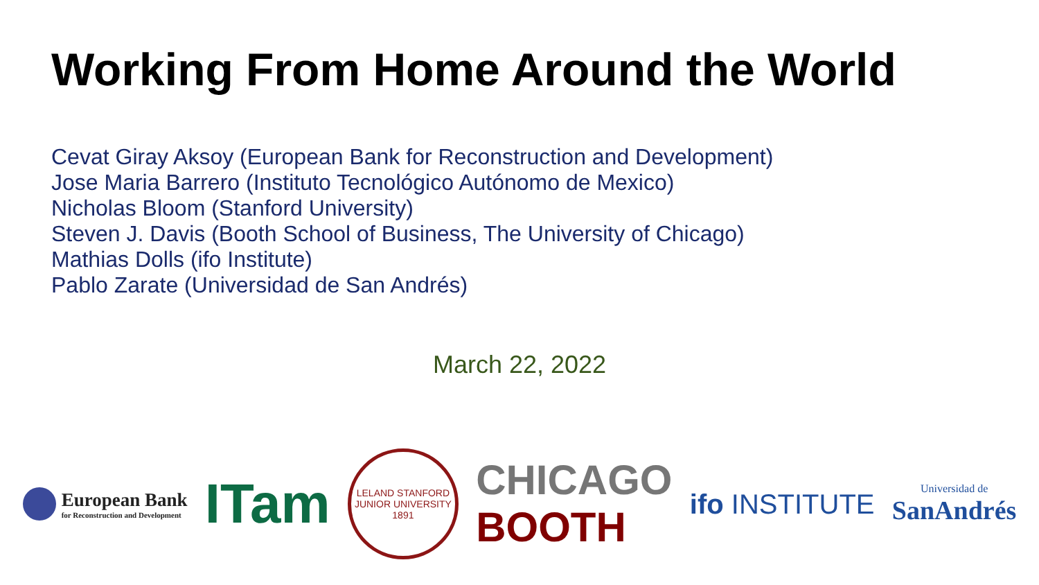Working From Home Around the World
Cevat Giray Aksoy (European Bank for Reconstruction and Development)
Jose Maria Barrero (Instituto Tecnológico Autónomo de Mexico)
Nicholas Bloom (Stanford University)
Steven J. Davis (Booth School of Business, The University of Chicago)
Mathias Dolls (ifo Institute)
Pablo Zarate (Universidad de San Andrés)
March 22, 2022
European Bank
for Reconstruction and Development
ITam
LELAND STANFORD JUNIOR UNIVERSITY
1891
CHICAGO
BOOTH
ifo INSTITUTE
Universidad de
SanAndrés